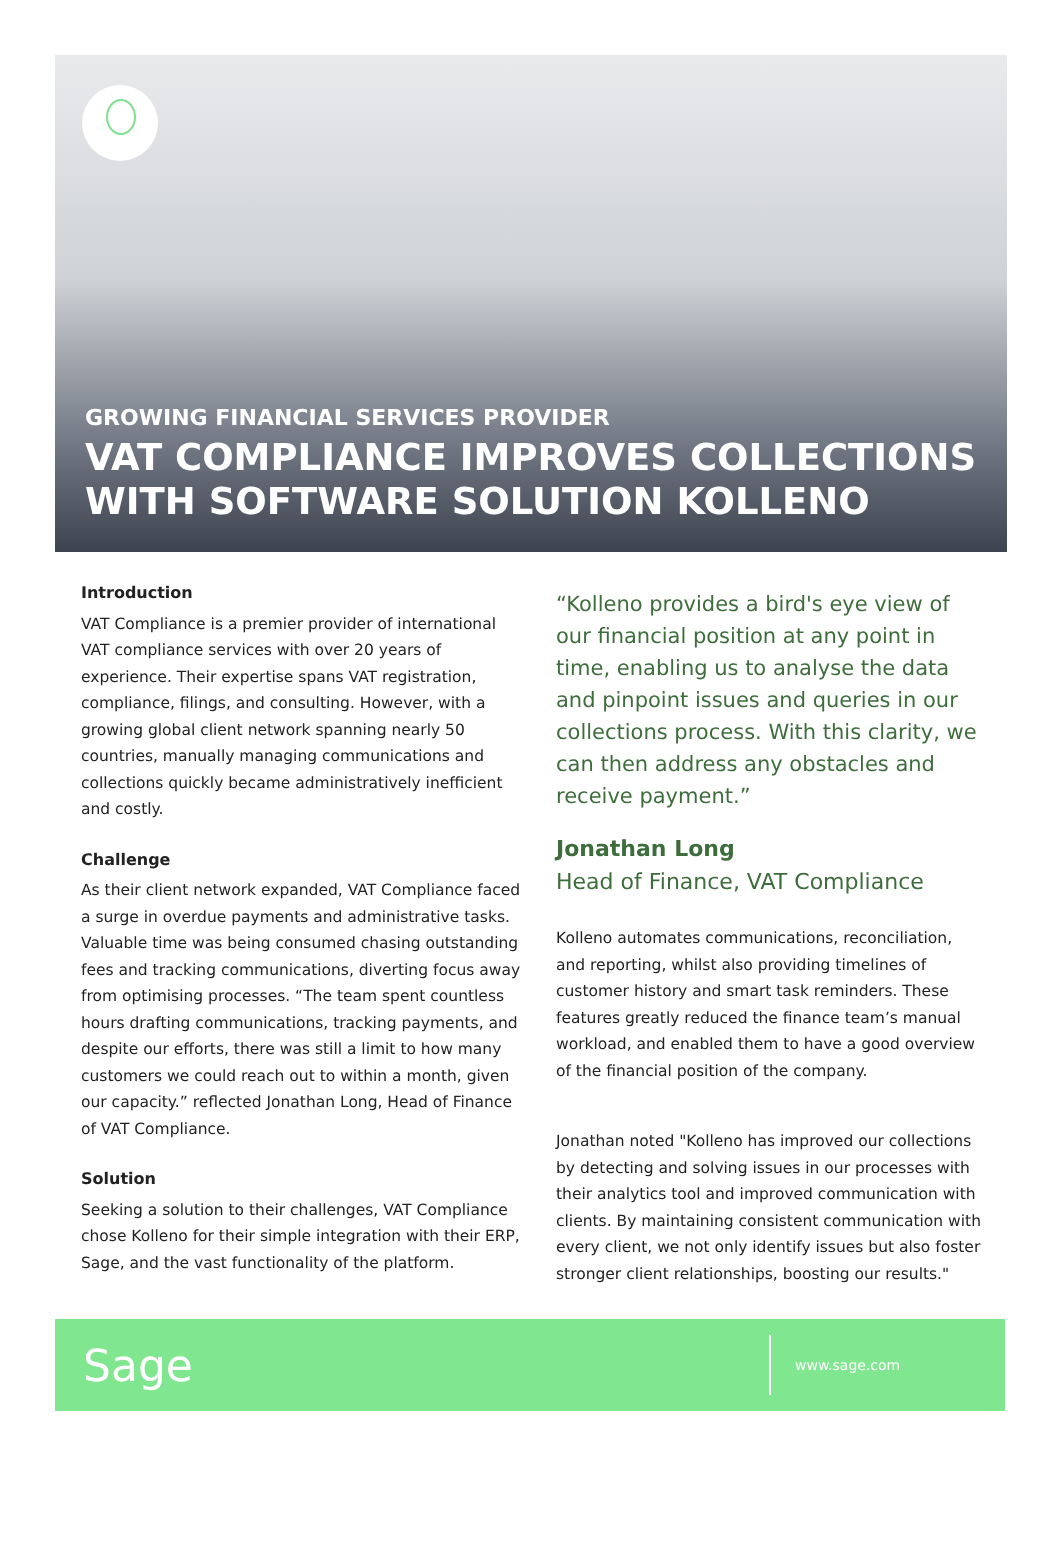GROWING FINANCIAL SERVICES PROVIDER
VAT COMPLIANCE IMPROVES COLLECTIONS WITH SOFTWARE SOLUTION KOLLENO
Introduction
VAT Compliance is a premier provider of international VAT compliance services with over 20 years of experience. Their expertise spans VAT registration, compliance, filings, and consulting. However, with a growing global client network spanning nearly 50 countries, manually managing communications and collections quickly became administratively inefficient and costly.
Challenge
As their client network expanded, VAT Compliance faced a surge in overdue payments and administrative tasks. Valuable time was being consumed chasing outstanding fees and tracking communications, diverting focus away from optimising processes. “The team spent countless hours drafting communications, tracking payments, and despite our efforts, there was still a limit to how many customers we could reach out to within a month, given our capacity.” reflected Jonathan Long, Head of Finance of VAT Compliance.
Solution
Seeking a solution to their challenges, VAT Compliance chose Kolleno for their simple integration with their ERP, Sage, and the vast functionality of the platform.
“Kolleno provides a bird's eye view of our financial position at any point in time, enabling us to analyse the data and pinpoint issues and queries in our collections process. With this clarity, we can then address any obstacles and receive payment.”
Jonathan Long
Head of Finance, VAT Compliance
Kolleno automates communications, reconciliation, and reporting, whilst also providing timelines of customer history and smart task reminders. These features greatly reduced the finance team’s manual workload, and enabled them to have a good overview of the financial position of the company.
Jonathan noted "Kolleno has improved our collections by detecting and solving issues in our processes with their analytics tool and improved communication with clients. By maintaining consistent communication with every client, we not only identify issues but also foster stronger client relationships, boosting our results."
Sage
www.sage.com